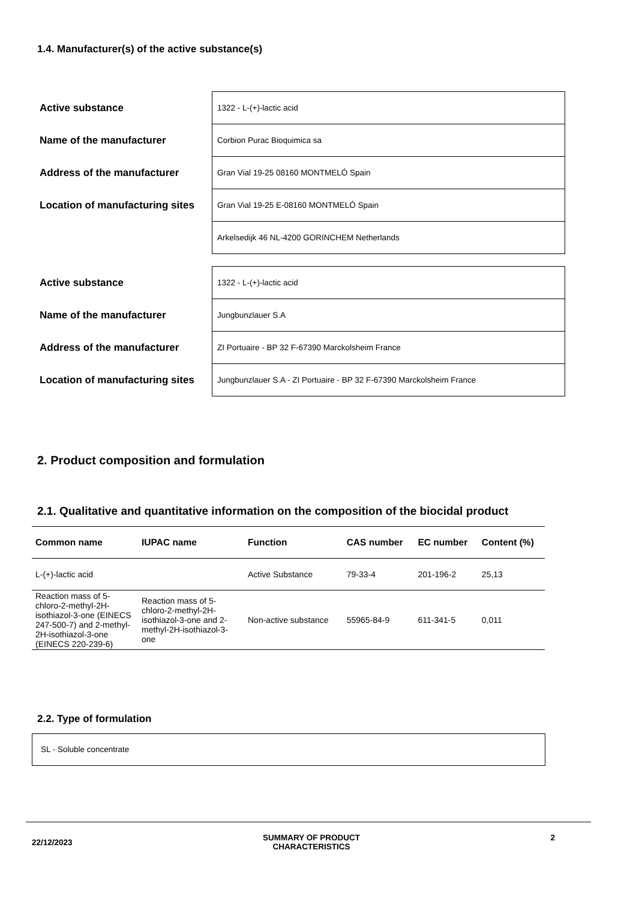1.4. Manufacturer(s) of the active substance(s)
| Active substance | 1322 - L-(+)-lactic acid |
| Name of the manufacturer | Corbion Purac Bioquimica sa |
| Address of the manufacturer | Gran Vial 19-25 08160 MONTMELÓ Spain |
| Location of manufacturing sites | Gran Vial 19-25 E-08160 MONTMELÓ Spain |
| | Arkelsedijk 46 NL-4200 GORINCHEM Netherlands |
| Active substance | 1322 - L-(+)-lactic acid |
| Name of the manufacturer | Jungbunzlauer S.A |
| Address of the manufacturer | ZI Portuaire - BP 32 F-67390 Marckolsheim France |
| Location of manufacturing sites | Jungbunzlauer S.A - ZI Portuaire - BP 32 F-67390 Marckolsheim France |
2. Product composition and formulation
2.1. Qualitative and quantitative information on the composition of the biocidal product
| Common name | IUPAC name | Function | CAS number | EC number | Content (%) |
| --- | --- | --- | --- | --- | --- |
| L-(+)-lactic acid | | Active Substance | 79-33-4 | 201-196-2 | 25,13 |
| Reaction mass of 5-chloro-2-methyl-2H-isothiazol-3-one (EINECS 247-500-7) and 2-methyl-2H-isothiazol-3-one (EINECS 220-239-6) | Reaction mass of 5-chloro-2-methyl-2H-isothiazol-3-one and 2-methyl-2H-isothiazol-3-one | Non-active substance | 55965-84-9 | 611-341-5 | 0,011 |
2.2. Type of formulation
SL - Soluble concentrate
22/12/2023 SUMMARY OF PRODUCT
CHARACTERISTICS 2